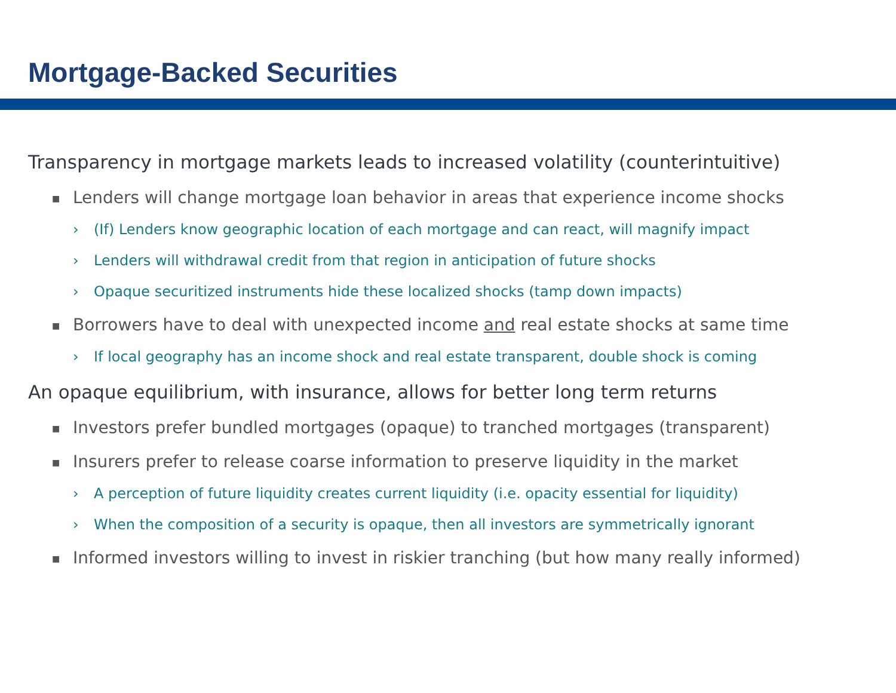Mortgage-Backed Securities
Transparency in mortgage markets leads to increased volatility (counterintuitive)
■ Lenders will change mortgage loan behavior in areas that experience income shocks
› (If) Lenders know geographic location of each mortgage and can react, will magnify impact
› Lenders will withdrawal credit from that region in anticipation of future shocks
› Opaque securitized instruments hide these localized shocks (tamp down impacts)
■ Borrowers have to deal with unexpected income and real estate shocks at same time
› If local geography has an income shock and real estate transparent, double shock is coming
An opaque equilibrium, with insurance, allows for better long term returns
■ Investors prefer bundled mortgages (opaque) to tranched mortgages (transparent)
■ Insurers prefer to release coarse information to preserve liquidity in the market
› A perception of future liquidity creates current liquidity (i.e. opacity essential for liquidity)
› When the composition of a security is opaque, then all investors are symmetrically ignorant
■ Informed investors willing to invest in riskier tranching (but how many really informed)